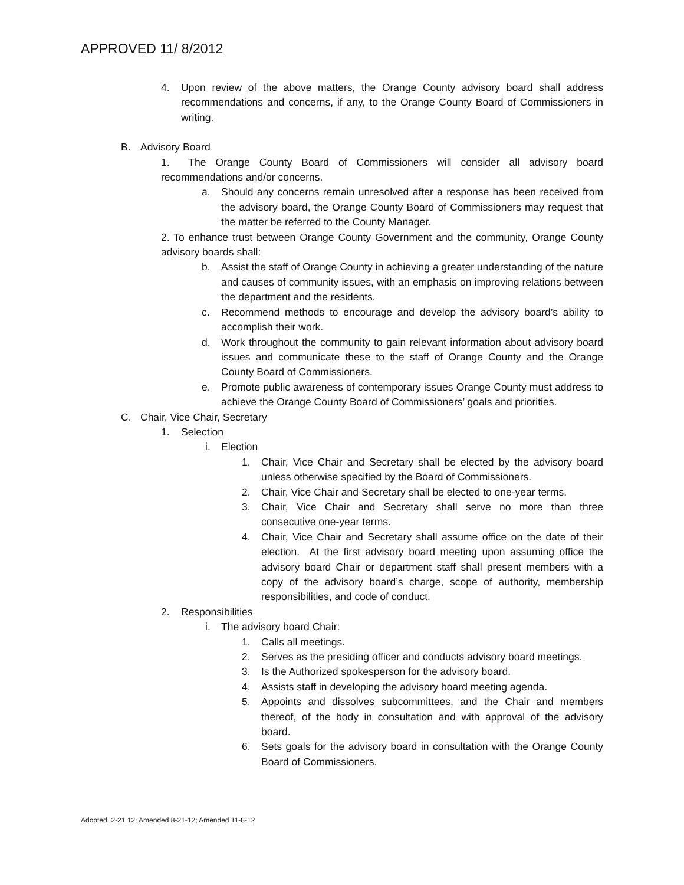APPROVED 11/ 8/2012
4. Upon review of the above matters, the Orange County advisory board shall address recommendations and concerns, if any, to the Orange County Board of Commissioners in writing.
B. Advisory Board
1. The Orange County Board of Commissioners will consider all advisory board recommendations and/or concerns.
a. Should any concerns remain unresolved after a response has been received from the advisory board, the Orange County Board of Commissioners may request that the matter be referred to the County Manager.
2. To enhance trust between Orange County Government and the community, Orange County advisory boards shall:
b. Assist the staff of Orange County in achieving a greater understanding of the nature and causes of community issues, with an emphasis on improving relations between the department and the residents.
c. Recommend methods to encourage and develop the advisory board’s ability to accomplish their work.
d. Work throughout the community to gain relevant information about advisory board issues and communicate these to the staff of Orange County and the Orange County Board of Commissioners.
e. Promote public awareness of contemporary issues Orange County must address to achieve the Orange County Board of Commissioners’ goals and priorities.
C. Chair, Vice Chair, Secretary
1. Selection
i. Election
1. Chair, Vice Chair and Secretary shall be elected by the advisory board unless otherwise specified by the Board of Commissioners.
2. Chair, Vice Chair and Secretary shall be elected to one-year terms.
3. Chair, Vice Chair and Secretary shall serve no more than three consecutive one-year terms.
4. Chair, Vice Chair and Secretary shall assume office on the date of their election. At the first advisory board meeting upon assuming office the advisory board Chair or department staff shall present members with a copy of the advisory board’s charge, scope of authority, membership responsibilities, and code of conduct.
2. Responsibilities
i. The advisory board Chair:
1. Calls all meetings.
2. Serves as the presiding officer and conducts advisory board meetings.
3. Is the Authorized spokesperson for the advisory board.
4. Assists staff in developing the advisory board meeting agenda.
5. Appoints and dissolves subcommittees, and the Chair and members thereof, of the body in consultation and with approval of the advisory board.
6. Sets goals for the advisory board in consultation with the Orange County Board of Commissioners.
Adopted 2-21 12; Amended 8-21-12; Amended 11-8-12